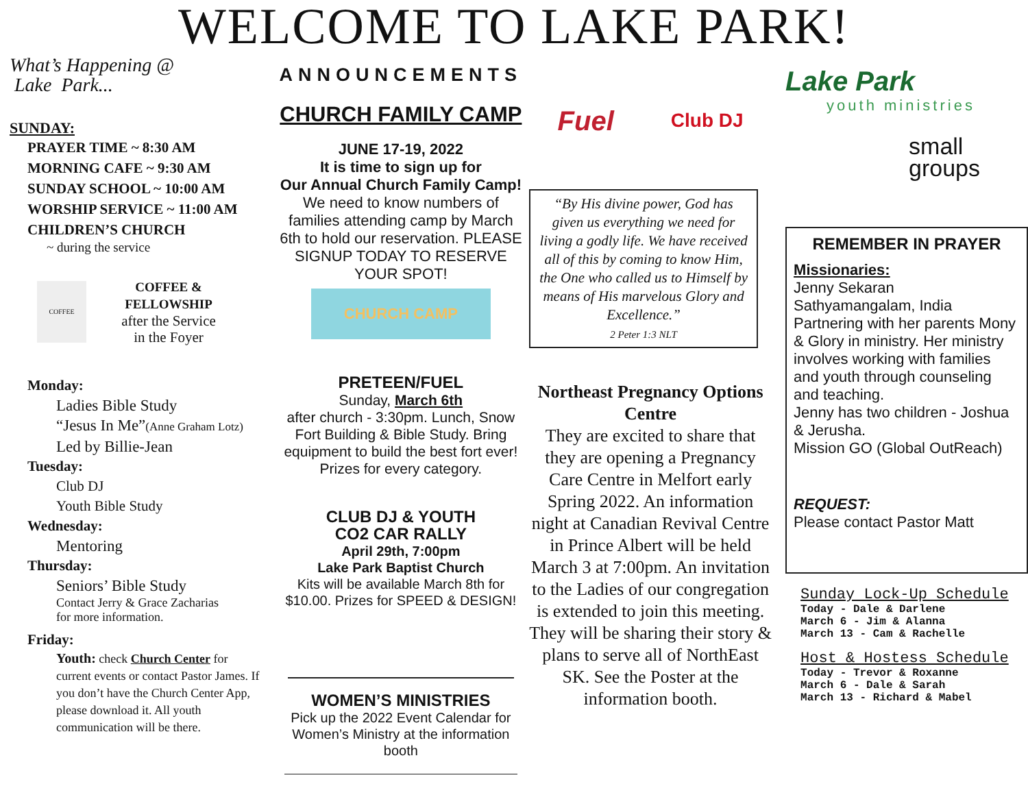WELCOME TO LAKE PARK!
What’s Happening @
Lake Park...
SUNDAY:
PRAYER TIME ~ 8:30 AM
MORNING CAFE ~ 9:30 AM
SUNDAY SCHOOL ~ 10:00 AM
WORSHIP SERVICE ~ 11:00 AM
CHILDREN’S CHURCH
~ during the service
COFFEE
COFFEE &
FELLOWSHIP
after the Service
in the Foyer
Monday:
Ladies Bible Study
“Jesus In Me”(Anne Graham Lotz)
Led by Billie-Jean
Tuesday:
Club DJ
Youth Bible Study
Wednesday:
Mentoring
Thursday:
Seniors’ Bible Study
Contact Jerry & Grace Zacharias
for more information.
Friday:
Youth: check Church Center for current events or contact Pastor James. If you don’t have the Church Center App, please download it. All youth communication will be there.
ANNOUNCEMENTS
CHURCH FAMILY CAMP
JUNE 17-19, 2022
It is time to sign up for
Our Annual Church Family Camp!
We need to know numbers of families attending camp by March 6th to hold our reservation. PLEASE SIGNUP TODAY TO RESERVE YOUR SPOT!
CHURCH CAMP
PRETEEN/FUEL
Sunday, March 6th
after church - 3:30pm. Lunch, Snow Fort Building & Bible Study. Bring equipment to build the best fort ever! Prizes for every category.
CLUB DJ & YOUTH
CO2 CAR RALLY
April 29th, 7:00pm
Lake Park Baptist Church
Kits will be available March 8th for $10.00. Prizes for SPEED & DESIGN!
WOMEN’S MINISTRIES
Pick up the 2022 Event Calendar for Women’s Ministry at the information booth
Fuel Club DJ
“By His divine power, God has given us everything we need for living a godly life. We have received all of this by coming to know Him, the One who called us to Himself by means of His marvelous Glory and Excellence.”
2 Peter 1:3 NLT
Northeast Pregnancy Options Centre
They are excited to share that they are opening a Pregnancy Care Centre in Melfort early Spring 2022. An information night at Canadian Revival Centre in Prince Albert will be held March 3 at 7:00pm. An invitation to the Ladies of our congregation is extended to join this meeting. They will be sharing their story & plans to serve all of NorthEast SK. See the Poster at the information booth.
Lake Park
youth ministries
small
groups
REMEMBER IN PRAYER
Missionaries:
Jenny Sekaran
Sathyamangalam, India
Partnering with her parents Mony & Glory in ministry. Her ministry involves working with families and youth through counseling and teaching.
Jenny has two children - Joshua & Jerusha.
Mission GO (Global OutReach)
REQUEST:
Please contact Pastor Matt
Sunday Lock-Up Schedule
Today - Dale & Darlene
March 6 - Jim & Alanna
March 13 - Cam & Rachelle
Host & Hostess Schedule
Today - Trevor & Roxanne
March 6 - Dale & Sarah
March 13 - Richard & Mabel